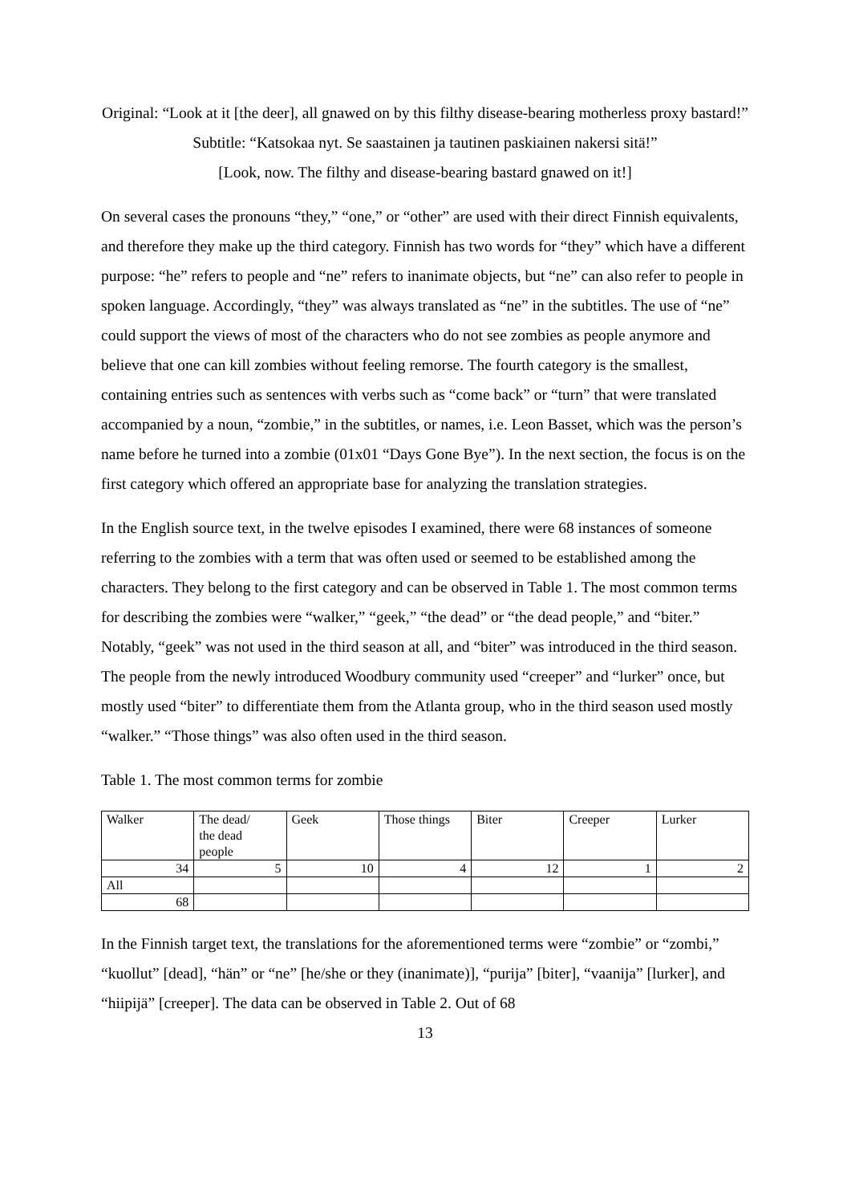Original: “Look at it [the deer], all gnawed on by this filthy disease-bearing motherless proxy bastard!”
Subtitle: “Katsokaa nyt. Se saastainen ja tautinen paskiainen nakersi sitä!”
[Look, now. The filthy and disease-bearing bastard gnawed on it!]
On several cases the pronouns “they,” “one,” or “other” are used with their direct Finnish equivalents, and therefore they make up the third category. Finnish has two words for “they” which have a different purpose: “he” refers to people and “ne” refers to inanimate objects, but “ne” can also refer to people in spoken language. Accordingly, “they” was always translated as “ne” in the subtitles. The use of “ne” could support the views of most of the characters who do not see zombies as people anymore and believe that one can kill zombies without feeling remorse. The fourth category is the smallest, containing entries such as sentences with verbs such as “come back” or “turn” that were translated accompanied by a noun, “zombie,” in the subtitles, or names, i.e. Leon Basset, which was the person’s name before he turned into a zombie (01x01 “Days Gone Bye”). In the next section, the focus is on the first category which offered an appropriate base for analyzing the translation strategies.
In the English source text, in the twelve episodes I examined, there were 68 instances of someone referring to the zombies with a term that was often used or seemed to be established among the characters. They belong to the first category and can be observed in Table 1. The most common terms for describing the zombies were “walker,” “geek,” “the dead” or “the dead people,” and “biter.” Notably, “geek” was not used in the third season at all, and “biter” was introduced in the third season. The people from the newly introduced Woodbury community used “creeper” and “lurker” once, but mostly used “biter” to differentiate them from the Atlanta group, who in the third season used mostly “walker.” “Those things” was also often used in the third season.
Table 1. The most common terms for zombie
| Walker | The dead/ the dead people | Geek | Those things | Biter | Creeper | Lurker |
| 34 | 5 | 10 | 4 | 12 | 1 | 2 |
| All | | | | | | |
| 68 | | | | | | |
In the Finnish target text, the translations for the aforementioned terms were “zombie” or “zombi,” “kuollut” [dead], “hän” or “ne” [he/she or they (inanimate)], “purija” [biter], “vaanija” [lurker], and “hiipijä” [creeper]. The data can be observed in Table 2. Out of 68
13